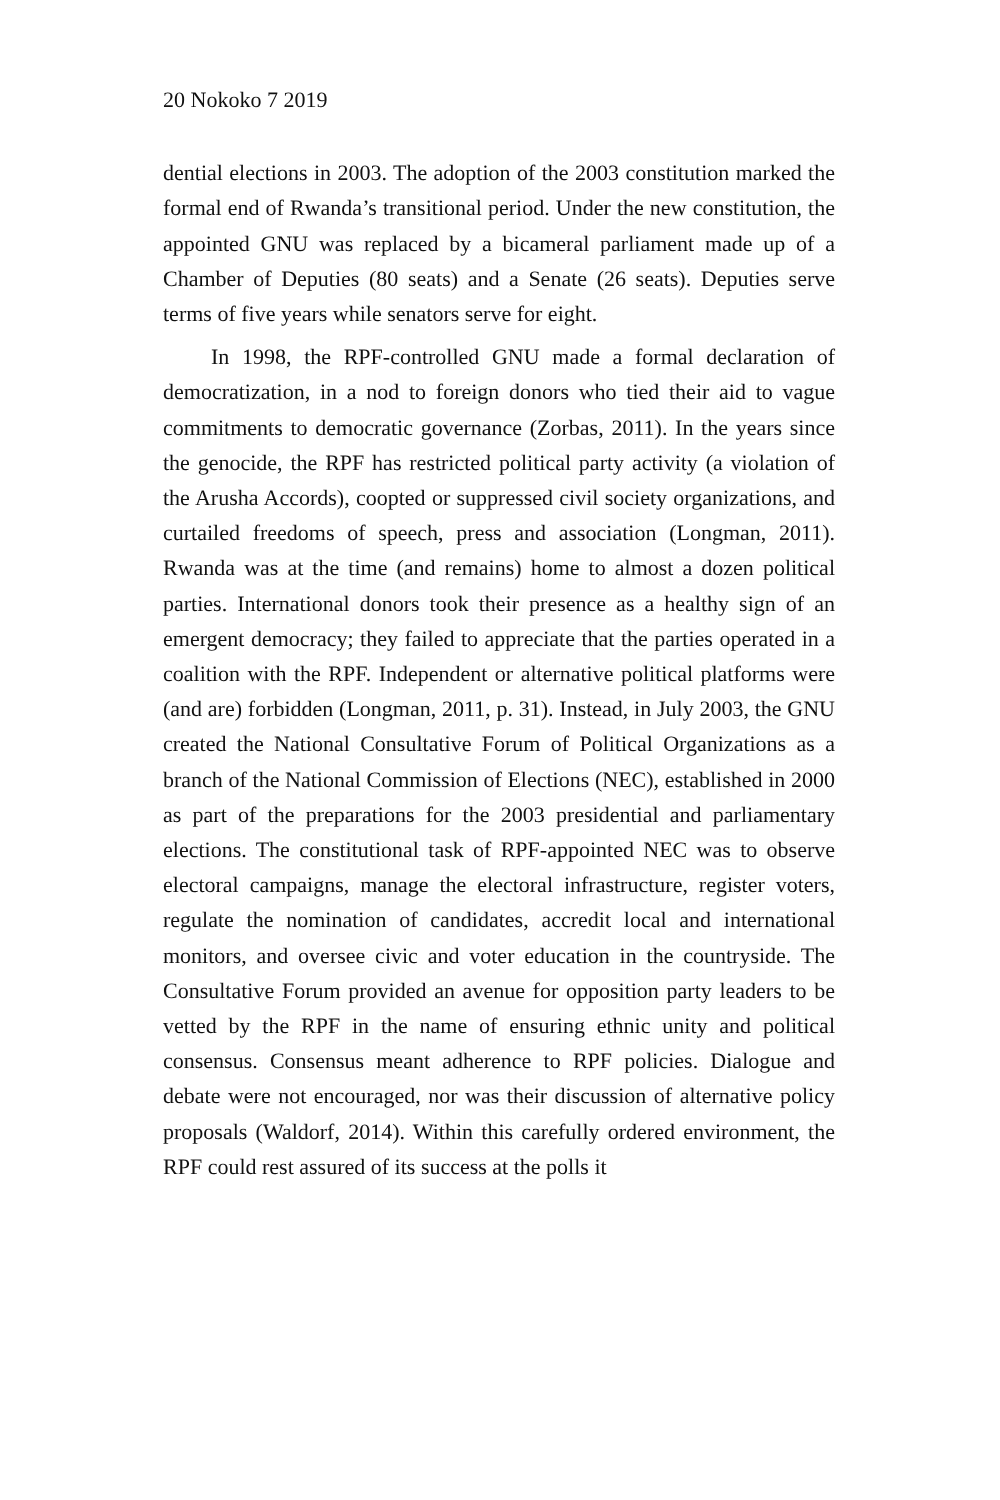20 Nokoko 7 2019
dential elections in 2003. The adoption of the 2003 constitution marked the formal end of Rwanda’s transitional period. Under the new constitution, the appointed GNU was replaced by a bicameral parliament made up of a Chamber of Deputies (80 seats) and a Senate (26 seats). Deputies serve terms of five years while senators serve for eight.
In 1998, the RPF-controlled GNU made a formal declaration of democratization, in a nod to foreign donors who tied their aid to vague commitments to democratic governance (Zorbas, 2011). In the years since the genocide, the RPF has restricted political party activity (a violation of the Arusha Accords), coopted or suppressed civil society organizations, and curtailed freedoms of speech, press and association (Longman, 2011). Rwanda was at the time (and remains) home to almost a dozen political parties. International donors took their presence as a healthy sign of an emergent democracy; they failed to appreciate that the parties operated in a coalition with the RPF. Independent or alternative political platforms were (and are) forbidden (Longman, 2011, p. 31). Instead, in July 2003, the GNU created the National Consultative Forum of Political Organizations as a branch of the National Commission of Elections (NEC), established in 2000 as part of the preparations for the 2003 presidential and parliamentary elections. The constitutional task of RPF-appointed NEC was to observe electoral campaigns, manage the electoral infrastructure, register voters, regulate the nomination of candidates, accredit local and international monitors, and oversee civic and voter education in the countryside. The Consultative Forum provided an avenue for opposition party leaders to be vetted by the RPF in the name of ensuring ethnic unity and political consensus. Consensus meant adherence to RPF policies. Dialogue and debate were not encouraged, nor was their discussion of alternative policy proposals (Waldorf, 2014). Within this carefully ordered environment, the RPF could rest assured of its success at the polls it